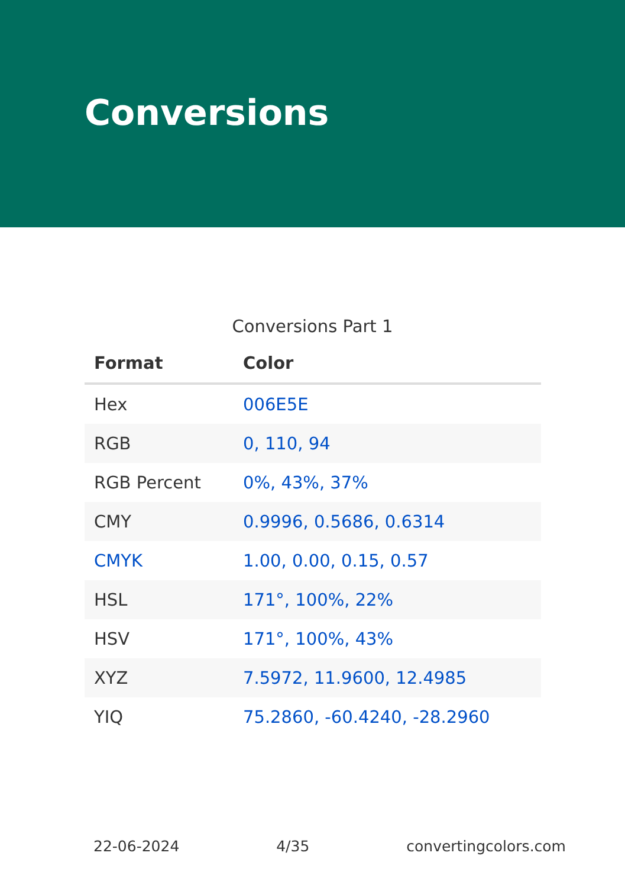Conversions
Conversions Part 1
| Format | Color |
| --- | --- |
| Hex | 006E5E |
| RGB | 0, 110, 94 |
| RGB Percent | 0%, 43%, 37% |
| CMY | 0.9996, 0.5686, 0.6314 |
| CMYK | 1.00, 0.00, 0.15, 0.57 |
| HSL | 171°, 100%, 22% |
| HSV | 171°, 100%, 43% |
| XYZ | 7.5972, 11.9600, 12.4985 |
| YIQ | 75.2860, -60.4240, -28.2960 |
22-06-2024 4/35 convertingcolors.com